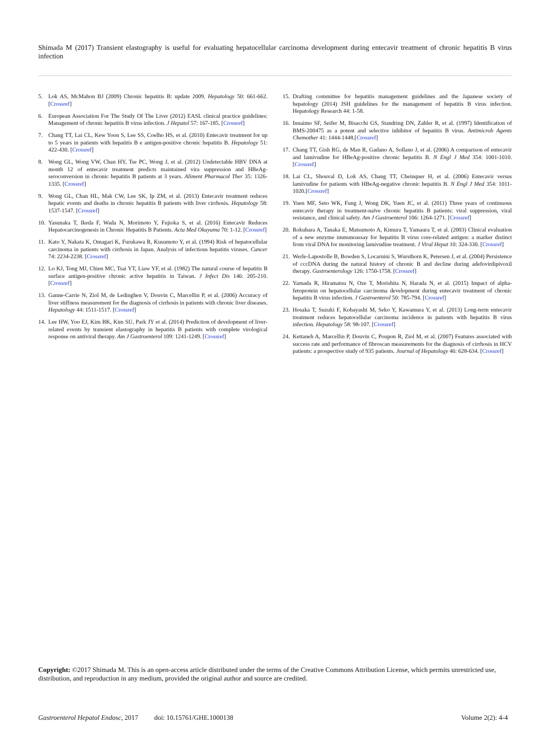Shimada M (2017) Transient elastography is useful for evaluating hepatocellular carcinoma development during entecavir treatment of chronic hepatitis B virus infection
5. Lok AS, McMahon BJ (2009) Chronic hepatitis B: update 2009. Hepatology 50: 661-662.[Crossref]
6. European Association For The Study Of The Liver (2012) EASL clinical practice guidelines: Management of chronic hepatitis B virus infection. J Hepatol 57: 167-185. [Crossref]
7. Chang TT, Lai CL, Kew Yoon S, Lee SS, Coelho HS, et al. (2010) Entecavir treatment for up to 5 years in patients with hepatitis B e antigen-positive chronic hepatitis B. Hepatology 51: 422-430. [Crossref]
8. Wong GL, Wong VW, Chan HY, Tse PC, Wong J, et al. (2012) Undetectable HBV DNA at month 12 of entecavir treatment predicts maintained vira suppression and HBeAg-seroconversion in chronic hepatitis B patients at 3 years. Aliment Pharmacol Ther 35: 1326-1335. [Crossref]
9. Wong GL, Chan HL, Mak CW, Lee SK, Ip ZM, et al. (2013) Entecavir treatment reduces hepatic events and deaths in chronic hepatitis B patients with liver cirrhosis. Hepatology 58: 1537-1547. [Crossref]
10. Yasunaka T, Ikeda F, Wada N, Morimoto Y, Fujioka S, et al. (2016) Entecavir Reduces Hepatocarcinogenesis in Chronic Hepatitis B Patients. Acta Med Okayama 70: 1-12. [Crossref]
11. Kato Y, Nakata K, Omagari K, Furukawa R, Kusumoto Y, et al. (1994) Risk of hepatocellular carcinoma in patients with cirrhosis in Japan. Analysis of infectious hepatitis viruses. Cancer 74: 2234-2238. [Crossref]
12. Lo KJ, Tong MJ, Chien MC, Tsai YT, Liaw YF, et al. (1982) The natural course of hepatitis B surface antigen-positive chronic active hepatitis in Taiwan. J Infect Dis 146: 205-210. [Crossref]
13. Ganne-Carrie N, Ziol M, de Ledinghen V, Douvin C, Marcellin P, et al. (2006) Accuracy of liver stiffness measurement for the diagnosis of cirrhosis in patients with chronic liver diseases. Hepatology 44: 1511-1517. [Crossref]
14. Lee HW, Yoo EJ, Kim BK, Kim SU, Park JY et al. (2014) Prediction of development of liver-related events by transient elastography in hepatitis B patients with complete virological response on antiviral therapy. Am J Gastroenterol 109: 1241-1249. [Crossref]
15. Drafting committee for hepatitis management guidelines and the Japanese society of hepatology (2014) JSH guidelines for the management of hepatitis B virus infection. Hepatology Research 44: 1-58.
16. Innaimo SF, Seifer M, Bisacchi GS, Standring DN, Zahler R, et al. (1997) Identification of BMS-200475 as a potent and selective inhibitor of hepatitis B virus. Antimicrob Agents Chemother 41: 1444-1448.[Crossref]
17. Chang TT, Gish RG, de Man R, Gadano A, Sollano J, et al. (2006) A comparison of entecavir and lamivudine for HBeAg-positive chronic hepatitis B. N Engl J Med 354: 1001-1010.[Crossref]
18. Lai CL, Shouval D, Lok AS, Chang TT, Cheinquer H, et al. (2006) Entecavir versus lamivudine for patients with HBeAg-negative chronic hepatitis B. N Engl J Med 354: 1011-1020.[Crossref]
19. Yuen MF, Seto WK, Fung J, Wong DK, Yuen JC, et al. (2011) Three years of continuous entecavir therapy in treatment-naïve chronic hepatitis B patients: viral suppression, viral resistance, and clinical safety. Am J Gastroenterol 106: 1264-1271. [Crossref]
20. Rokuhara A, Tanaka E, Matsumoto A, Kimura T, Yamaura T, et al. (2003) Clinical evaluation of a new enzyme immunoassay for hepatitis B virus core-related antigen: a marker distinct from viral DNA for monitoring lamivudine treatment. J Viral Hepat 10: 324-330. [Crossref]
21. Werle-Lapostolle B, Bowden S, Locarnini S, Wursthorn K, Petersen J, et al. (2004) Persistence of cccDNA during the natural history of chronic B and decline during adefovirdipivoxil therapy. Gastroenterology 126: 1750-1758. [Crossref]
22. Yamada R, Hiramatsu N, Oze T, Morishita N, Harada N, et al. (2015) Impact of alpha-fetoprotein on hepatocellular carcinoma development during entecavir treatment of chronic hepatitis B virus infection. J Gastroenterol 50: 785-794. [Crossref]
23. Hosaka T, Suzuki F, Kobayashi M, Seko Y, Kawamura Y, et al. (2013) Long-term entecavir treatment reduces hepatocellular carcinoma incidence in patients with hepatitis B virus infection. Hepatology 58: 98-107. [Crossref]
24. Kettaneh A, Marcellin P, Douvin C, Poupon R, Ziol M, et al. (2007) Features associated with success rate and performance of fibroscan measurements for the diagnosis of cirrhosis in HCV patients: a prospective study of 935 patients. Journal of Hepatology 46: 628-634. [Crossref]
Copyright: ©2017 Shimada M. This is an open-access article distributed under the terms of the Creative Commons Attribution License, which permits unrestricted use, distribution, and reproduction in any medium, provided the original author and source are credited.
Gastroenterol Hepatol Endosc, 2017 doi: 10.15761/GHE.1000138 Volume 2(2): 4-4